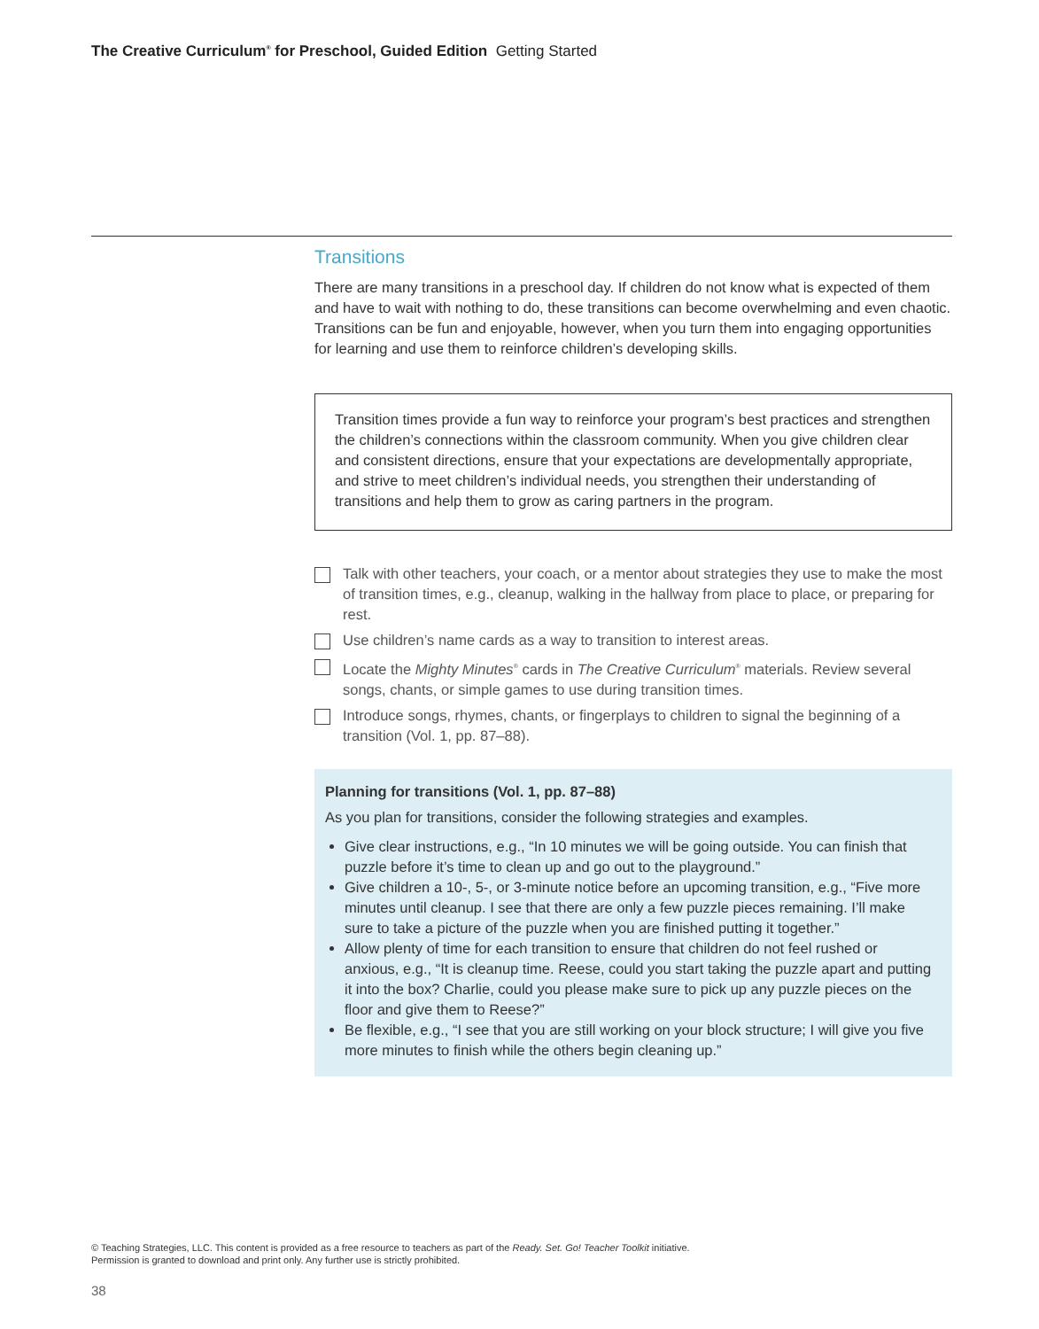The Creative Curriculum<sup>®</sup> for Preschool, Guided Edition Getting Started
Transitions
There are many transitions in a preschool day. If children do not know what is expected of them and have to wait with nothing to do, these transitions can become overwhelming and even chaotic. Transitions can be fun and enjoyable, however, when you turn them into engaging opportunities for learning and use them to reinforce children’s developing skills.
Transition times provide a fun way to reinforce your program’s best practices and strengthen the children’s connections within the classroom community. When you give children clear and consistent directions, ensure that your expectations are developmentally appropriate, and strive to meet children’s individual needs, you strengthen their understanding of transitions and help them to grow as caring partners in the program.
Talk with other teachers, your coach, or a mentor about strategies they use to make the most of transition times, e.g., cleanup, walking in the hallway from place to place, or preparing for rest.
Use children’s name cards as a way to transition to interest areas.
Locate the Mighty Minutes<sup>®</sup> cards in The Creative Curriculum<sup>®</sup> materials. Review several songs, chants, or simple games to use during transition times.
Introduce songs, rhymes, chants, or fingerplays to children to signal the beginning of a transition (Vol. 1, pp. 87–88).
Planning for transitions (Vol. 1, pp. 87–88)
As you plan for transitions, consider the following strategies and examples.
Give clear instructions, e.g., “In 10 minutes we will be going outside. You can finish that puzzle before it’s time to clean up and go out to the playground.”
Give children a 10-, 5-, or 3-minute notice before an upcoming transition, e.g., “Five more minutes until cleanup. I see that there are only a few puzzle pieces remaining. I’ll make sure to take a picture of the puzzle when you are finished putting it together.”
Allow plenty of time for each transition to ensure that children do not feel rushed or anxious, e.g., “It is cleanup time. Reese, could you start taking the puzzle apart and putting it into the box? Charlie, could you please make sure to pick up any puzzle pieces on the floor and give them to Reese?”
Be flexible, e.g., “I see that you are still working on your block structure; I will give you five more minutes to finish while the others begin cleaning up.”
© Teaching Strategies, LLC. This content is provided as a free resource to teachers as part of the Ready. Set. Go! Teacher Toolkit initiative.
Permission is granted to download and print only. Any further use is strictly prohibited.
38